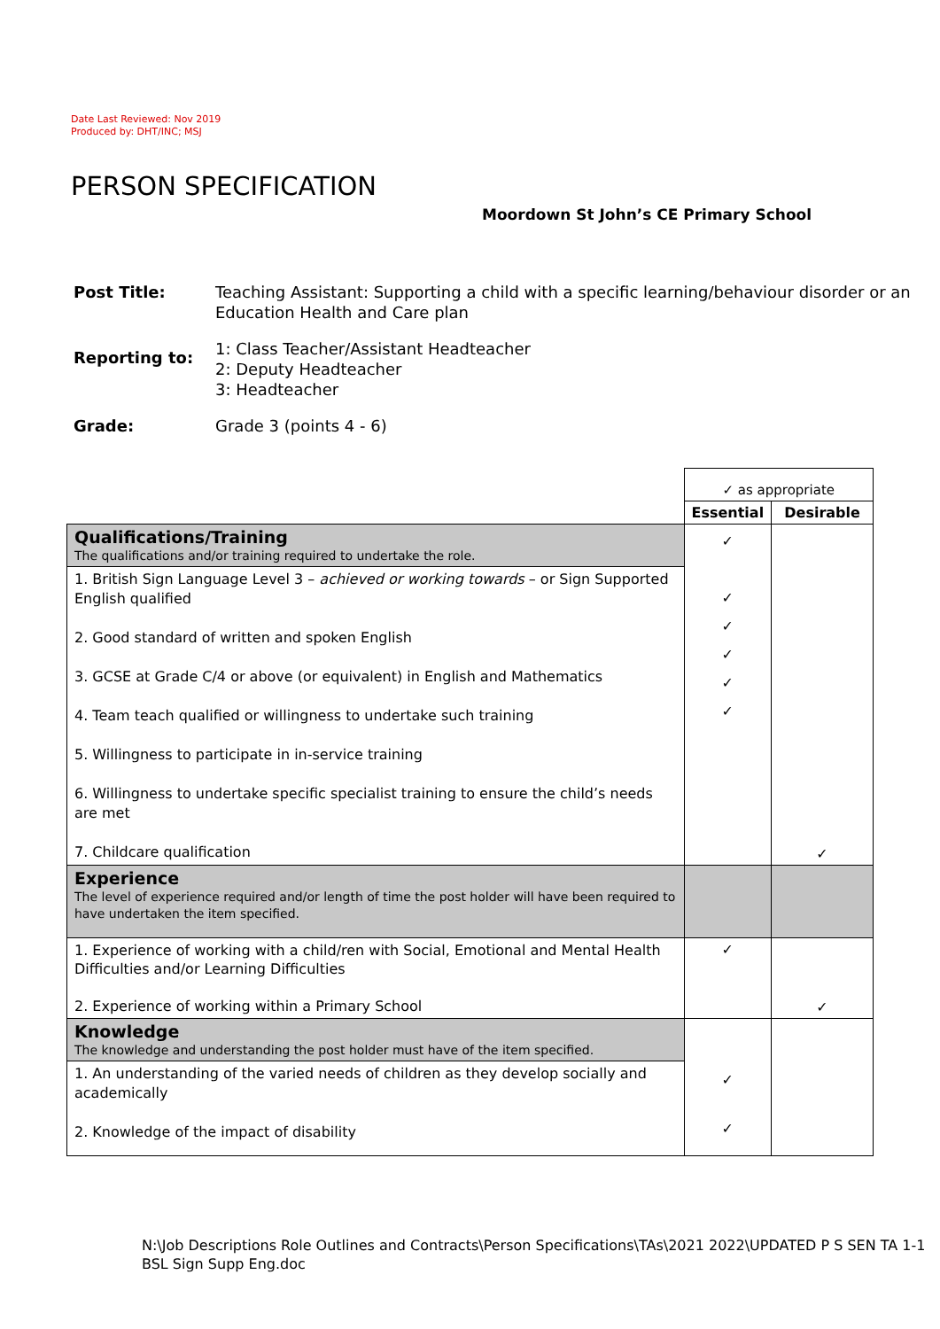Date Last Reviewed: Nov 2019
Produced by: DHT/INC; MSJ
PERSON SPECIFICATION
Moordown St John’s CE Primary School
| Post Title: | Teaching Assistant: Supporting a child with a specific learning/behaviour disorder or an Education Health and Care plan |
| Reporting to: | 1: Class Teacher/Assistant Headteacher 2: Deputy Headteacher 3: Headteacher |
| Grade: | Grade 3 (points 4 - 6) |
| | ✓ as appropriate | |
| | Essential | Desirable |
| Qualifications/Training The qualifications and/or training required to undertake the role. | ✓ ✓ ✓ ✓ ✓ ✓ | ✓ |
| 1. British Sign Language Level 3 – achieved or working towards – or Sign Supported English qualified 2. Good standard of written and spoken English 3. GCSE at Grade C/4 or above (or equivalent) in English and Mathematics 4. Team teach qualified or willingness to undertake such training 5. Willingness to participate in in-service training 6. Willingness to undertake specific specialist training to ensure the child’s needs are met 7. Childcare qualification | | |
| Experience The level of experience required and/or length of time the post holder will have been required to have undertaken the item specified. | | |
| 1. Experience of working with a child/ren with Social, Emotional and Mental Health Difficulties and/or Learning Difficulties 2. Experience of working within a Primary School | ✓ | ✓ |
| Knowledge The knowledge and understanding the post holder must have of the item specified. | ✓ ✓ | |
| 1. An understanding of the varied needs of children as they develop socially and academically 2. Knowledge of the impact of disability | | |
N:\Job Descriptions Role Outlines and Contracts\Person Specifications\TAs\2021 2022\UPDATED P S SEN TA 1-1 BSL Sign Supp Eng.doc